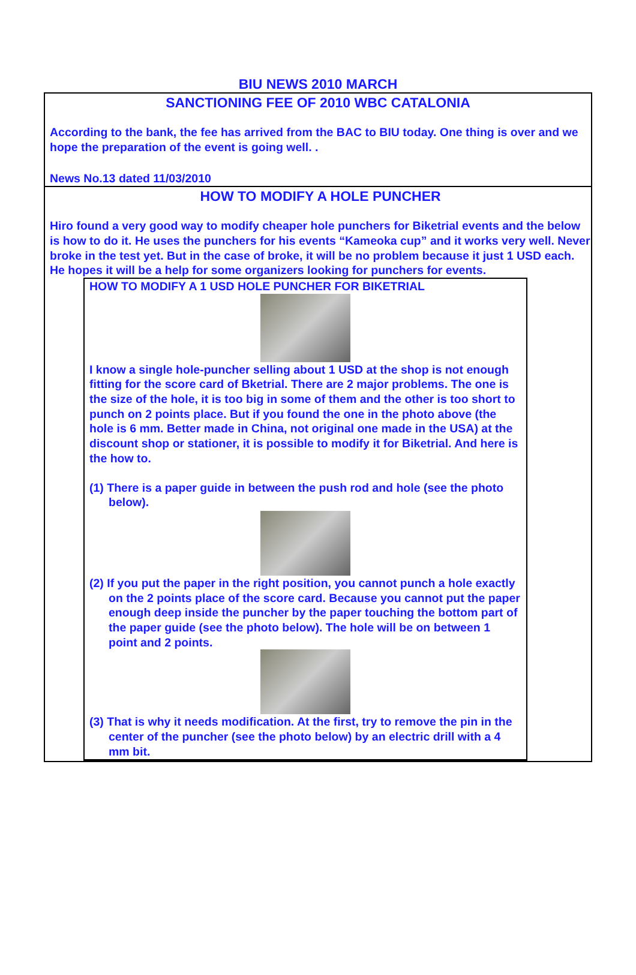BIU NEWS 2010 MARCH
SANCTIONING FEE OF 2010 WBC CATALONIA
According to the bank, the fee has arrived from the BAC to BIU today. One thing is over and we hope the preparation of the event is going well. .
News No.13 dated 11/03/2010
HOW TO MODIFY A HOLE PUNCHER
Hiro found a very good way to modify cheaper hole punchers for Biketrial events and the below is how to do it. He uses the punchers for his events “Kameoka cup” and it works very well. Never broke in the test yet. But in the case of broke, it will be no problem because it just 1 USD each. He hopes it will be a help for some organizers looking for punchers for events.
HOW TO MODIFY A 1 USD HOLE PUNCHER FOR BIKETRIAL
I know a single hole-puncher selling about 1 USD at the shop is not enough fitting for the score card of Bketrial. There are 2 major problems. The one is the size of the hole, it is too big in some of them and the other is too short to punch on 2 points place. But if you found the one in the photo above (the hole is 6 mm. Better made in China, not original one made in the USA) at the discount shop or stationer, it is possible to modify it for Biketrial. And here is the how to.
(1) There is a paper guide in between the push rod and hole (see the photo below).
(2) If you put the paper in the right position, you cannot punch a hole exactly on the 2 points place of the score card. Because you cannot put the paper enough deep inside the puncher by the paper touching the bottom part of the paper guide (see the photo below). The hole will be on between 1 point and 2 points.
(3) That is why it needs modification. At the first, try to remove the pin in the center of the puncher (see the photo below) by an electric drill with a 4 mm bit.